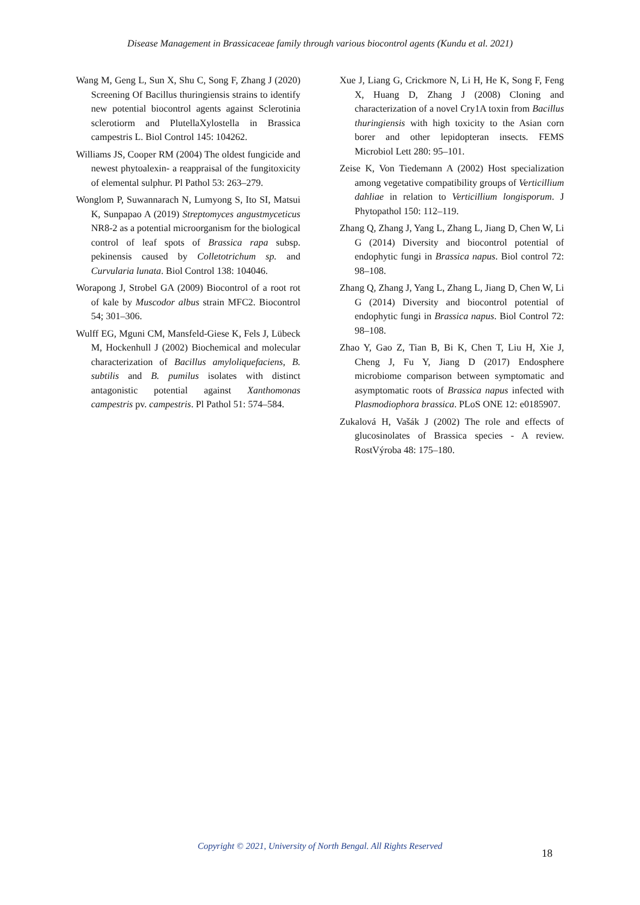Disease Management in Brassicaceae family through various biocontrol agents (Kundu et al. 2021)
Wang M, Geng L, Sun X, Shu C, Song F, Zhang J (2020) Screening Of Bacillus thuringiensis strains to identify new potential biocontrol agents against Sclerotinia sclerotiorm and PlutellaXylostella in Brassica campestris L. Biol Control 145: 104262.
Williams JS, Cooper RM (2004) The oldest fungicide and newest phytoalexin- a reappraisal of the fungitoxicity of elemental sulphur. Pl Pathol 53: 263–279.
Wonglom P, Suwannarach N, Lumyong S, Ito SI, Matsui K, Sunpapao A (2019) Streptomyces angustmyceticus NR8-2 as a potential microorganism for the biological control of leaf spots of Brassica rapa subsp. pekinensis caused by Colletotrichum sp. and Curvularia lunata. Biol Control 138: 104046.
Worapong J, Strobel GA (2009) Biocontrol of a root rot of kale by Muscodor albus strain MFC2. Biocontrol 54; 301–306.
Wulff EG, Mguni CM, Mansfeld-Giese K, Fels J, Lübeck M, Hockenhull J (2002) Biochemical and molecular characterization of Bacillus amyloliquefaciens, B. subtilis and B. pumilus isolates with distinct antagonistic potential against Xanthomonas campestris pv. campestris. Pl Pathol 51: 574–584.
Xue J, Liang G, Crickmore N, Li H, He K, Song F, Feng X, Huang D, Zhang J (2008) Cloning and characterization of a novel Cry1A toxin from Bacillus thuringiensis with high toxicity to the Asian corn borer and other lepidopteran insects. FEMS Microbiol Lett 280: 95–101.
Zeise K, Von Tiedemann A (2002) Host specialization among vegetative compatibility groups of Verticillium dahliae in relation to Verticillium longisporum. J Phytopathol 150: 112–119.
Zhang Q, Zhang J, Yang L, Zhang L, Jiang D, Chen W, Li G (2014) Diversity and biocontrol potential of endophytic fungi in Brassica napus. Biol control 72: 98–108.
Zhang Q, Zhang J, Yang L, Zhang L, Jiang D, Chen W, Li G (2014) Diversity and biocontrol potential of endophytic fungi in Brassica napus. Biol Control 72: 98–108.
Zhao Y, Gao Z, Tian B, Bi K, Chen T, Liu H, Xie J, Cheng J, Fu Y, Jiang D (2017) Endosphere microbiome comparison between symptomatic and asymptomatic roots of Brassica napus infected with Plasmodiophora brassica. PLoS ONE 12: e0185907.
Zukalová H, Vašák J (2002) The role and effects of glucosinolates of Brassica species - A review. RostVýroba 48: 175–180.
Copyright © 2021, University of North Bengal. All Rights Reserved
18